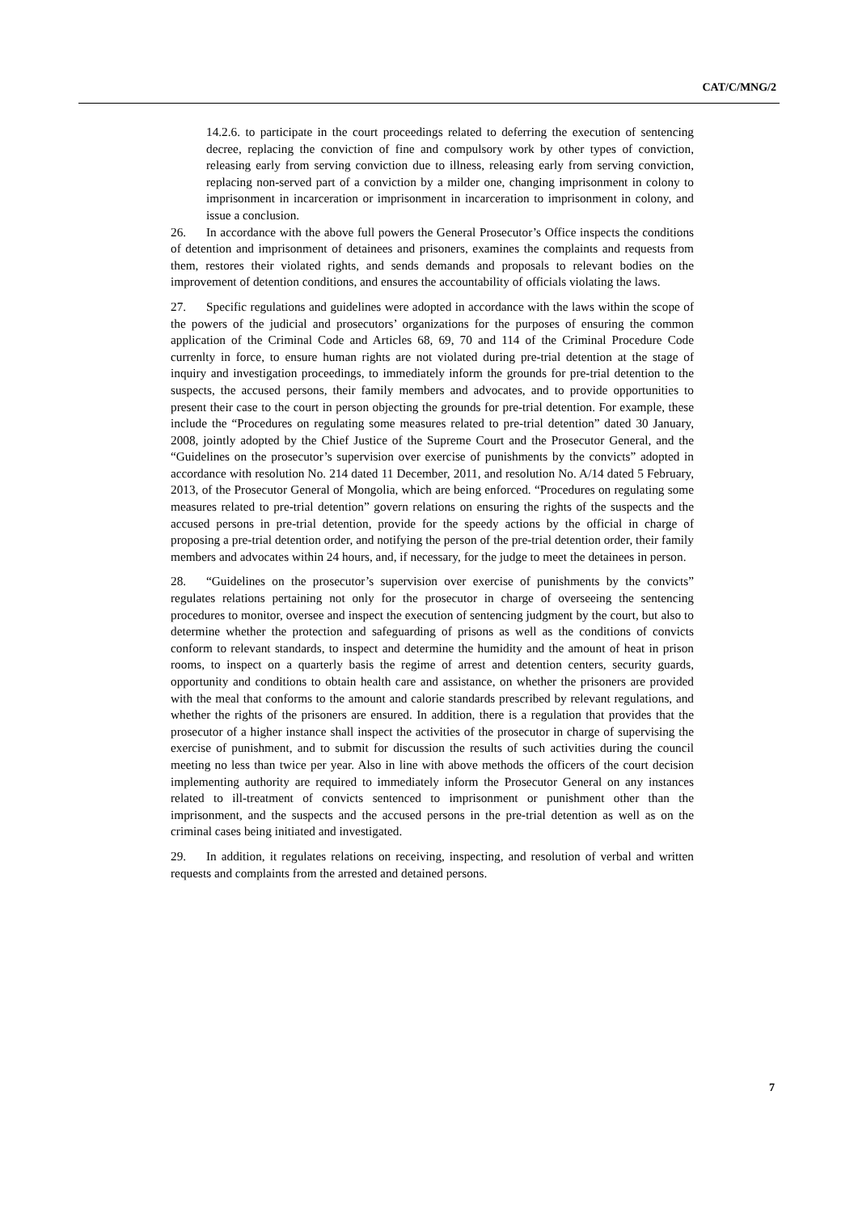CAT/C/MNG/2
14.2.6. to participate in the court proceedings related to deferring the execution of sentencing decree, replacing the conviction of fine and compulsory work by other types of conviction, releasing early from serving conviction due to illness, releasing early from serving conviction, replacing non-served part of a conviction by a milder one, changing imprisonment in colony to imprisonment in incarceration or imprisonment in incarceration to imprisonment in colony, and issue a conclusion.
26. In accordance with the above full powers the General Prosecutor’s Office inspects the conditions of detention and imprisonment of detainees and prisoners, examines the complaints and requests from them, restores their violated rights, and sends demands and proposals to relevant bodies on the improvement of detention conditions, and ensures the accountability of officials violating the laws.
27. Specific regulations and guidelines were adopted in accordance with the laws within the scope of the powers of the judicial and prosecutors’ organizations for the purposes of ensuring the common application of the Criminal Code and Articles 68, 69, 70 and 114 of the Criminal Procedure Code currenlty in force, to ensure human rights are not violated during pre-trial detention at the stage of inquiry and investigation proceedings, to immediately inform the grounds for pre-trial detention to the suspects, the accused persons, their family members and advocates, and to provide opportunities to present their case to the court in person objecting the grounds for pre-trial detention. For example, these include the “Procedures on regulating some measures related to pre-trial detention” dated 30 January, 2008, jointly adopted by the Chief Justice of the Supreme Court and the Prosecutor General, and the “Guidelines on the prosecutor’s supervision over exercise of punishments by the convicts” adopted in accordance with resolution No. 214 dated 11 December, 2011, and resolution No. A/14 dated 5 February, 2013, of the Prosecutor General of Mongolia, which are being enforced. “Procedures on regulating some measures related to pre-trial detention” govern relations on ensuring the rights of the suspects and the accused persons in pre-trial detention, provide for the speedy actions by the official in charge of proposing a pre-trial detention order, and notifying the person of the pre-trial detention order, their family members and advocates within 24 hours, and, if necessary, for the judge to meet the detainees in person.
28. “Guidelines on the prosecutor’s supervision over exercise of punishments by the convicts” regulates relations pertaining not only for the prosecutor in charge of overseeing the sentencing procedures to monitor, oversee and inspect the execution of sentencing judgment by the court, but also to determine whether the protection and safeguarding of prisons as well as the conditions of convicts conform to relevant standards, to inspect and determine the humidity and the amount of heat in prison rooms, to inspect on a quarterly basis the regime of arrest and detention centers, security guards, opportunity and conditions to obtain health care and assistance, on whether the prisoners are provided with the meal that conforms to the amount and calorie standards prescribed by relevant regulations, and whether the rights of the prisoners are ensured. In addition, there is a regulation that provides that the prosecutor of a higher instance shall inspect the activities of the prosecutor in charge of supervising the exercise of punishment, and to submit for discussion the results of such activities during the council meeting no less than twice per year. Also in line with above methods the officers of the court decision implementing authority are required to immediately inform the Prosecutor General on any instances related to ill-treatment of convicts sentenced to imprisonment or punishment other than the imprisonment, and the suspects and the accused persons in the pre-trial detention as well as on the criminal cases being initiated and investigated.
29. In addition, it regulates relations on receiving, inspecting, and resolution of verbal and written requests and complaints from the arrested and detained persons.
7